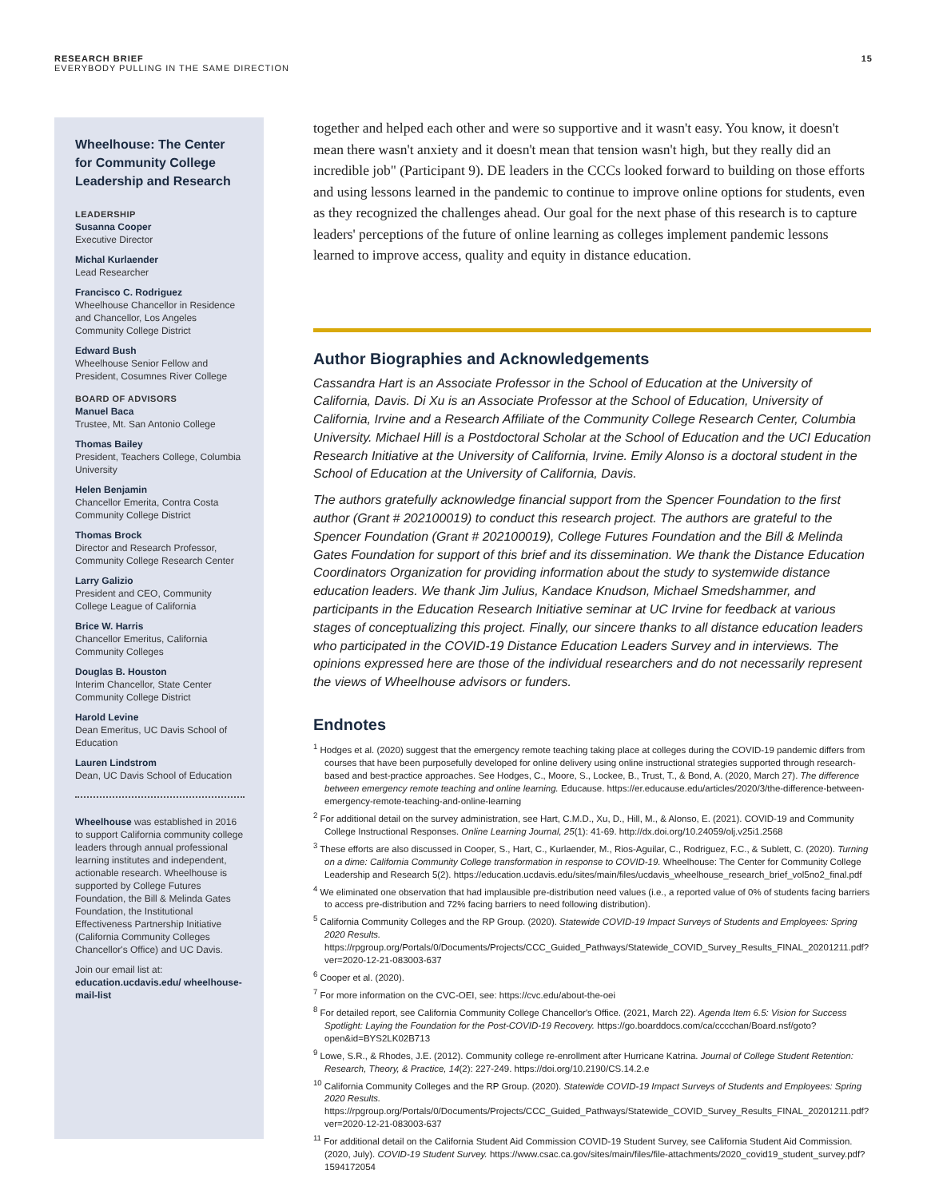RESEARCH BRIEF
EVERYBODY PULLING IN THE SAME DIRECTION
15
Wheelhouse: The Center for Community College Leadership and Research
LEADERSHIP
Susanna Cooper
Executive Director
Michal Kurlaender
Lead Researcher
Francisco C. Rodriguez
Wheelhouse Chancellor in Residence and Chancellor, Los Angeles Community College District
Edward Bush
Wheelhouse Senior Fellow and President, Cosumnes River College
BOARD OF ADVISORS
Manuel Baca
Trustee, Mt. San Antonio College
Thomas Bailey
President, Teachers College, Columbia University
Helen Benjamin
Chancellor Emerita, Contra Costa Community College District
Thomas Brock
Director and Research Professor, Community College Research Center
Larry Galizio
President and CEO, Community College League of California
Brice W. Harris
Chancellor Emeritus, California Community Colleges
Douglas B. Houston
Interim Chancellor, State Center Community College District
Harold Levine
Dean Emeritus, UC Davis School of Education
Lauren Lindstrom
Dean, UC Davis School of Education
Wheelhouse was established in 2016 to support California community college leaders through annual professional learning institutes and independent, actionable research. Wheelhouse is supported by College Futures Foundation, the Bill & Melinda Gates Foundation, the Institutional Effectiveness Partnership Initiative (California Community Colleges Chancellor's Office) and UC Davis.
Join our email list at:
education.ucdavis.edu/ wheelhouse-mail-list
together and helped each other and were so supportive and it wasn't easy. You know, it doesn't mean there wasn't anxiety and it doesn't mean that tension wasn't high, but they really did an incredible job" (Participant 9). DE leaders in the CCCs looked forward to building on those efforts and using lessons learned in the pandemic to continue to improve online options for students, even as they recognized the challenges ahead. Our goal for the next phase of this research is to capture leaders' perceptions of the future of online learning as colleges implement pandemic lessons learned to improve access, quality and equity in distance education.
Author Biographies and Acknowledgements
Cassandra Hart is an Associate Professor in the School of Education at the University of California, Davis. Di Xu is an Associate Professor at the School of Education, University of California, Irvine and a Research Affiliate of the Community College Research Center, Columbia University. Michael Hill is a Postdoctoral Scholar at the School of Education and the UCI Education Research Initiative at the University of California, Irvine. Emily Alonso is a doctoral student in the School of Education at the University of California, Davis.
The authors gratefully acknowledge financial support from the Spencer Foundation to the first author (Grant # 202100019) to conduct this research project. The authors are grateful to the Spencer Foundation (Grant # 202100019), College Futures Foundation and the Bill & Melinda Gates Foundation for support of this brief and its dissemination. We thank the Distance Education Coordinators Organization for providing information about the study to systemwide distance education leaders. We thank Jim Julius, Kandace Knudson, Michael Smedshammer, and participants in the Education Research Initiative seminar at UC Irvine for feedback at various stages of conceptualizing this project. Finally, our sincere thanks to all distance education leaders who participated in the COVID-19 Distance Education Leaders Survey and in interviews. The opinions expressed here are those of the individual researchers and do not necessarily represent the views of Wheelhouse advisors or funders.
Endnotes
<sup>1</sup> Hodges et al. (2020) suggest that the emergency remote teaching taking place at colleges during the COVID-19 pandemic differs from courses that have been purposefully developed for online delivery using online instructional strategies supported through research-based and best-practice approaches. See Hodges, C., Moore, S., Lockee, B., Trust, T., & Bond, A. (2020, March 27). The difference between emergency remote teaching and online learning. Educause. https://er.educause.edu/articles/2020/3/the-difference-between-emergency-remote-teaching-and-online-learning
<sup>2</sup> For additional detail on the survey administration, see Hart, C.M.D., Xu, D., Hill, M., & Alonso, E. (2021). COVID-19 and Community College Instructional Responses. Online Learning Journal, 25(1): 41-69. http://dx.doi.org/10.24059/olj.v25i1.2568
<sup>3</sup> These efforts are also discussed in Cooper, S., Hart, C., Kurlaender, M., Rios-Aguilar, C., Rodriguez, F.C., & Sublett, C. (2020). Turning on a dime: California Community College transformation in response to COVID-19. Wheelhouse: The Center for Community College Leadership and Research 5(2). https://education.ucdavis.edu/sites/main/files/ucdavis_wheelhouse_research_brief_vol5no2_final.pdf
<sup>4</sup> We eliminated one observation that had implausible pre-distribution need values (i.e., a reported value of 0% of students facing barriers to access pre-distribution and 72% facing barriers to need following distribution).
<sup>5</sup> California Community Colleges and the RP Group. (2020). Statewide COVID-19 Impact Surveys of Students and Employees: Spring 2020 Results. https://rpgroup.org/Portals/0/Documents/Projects/CCC_Guided_Pathways/Statewide_COVID_Survey_Results_FINAL_20201211.pdf?ver=2020-12-21-083003-637
<sup>6</sup> Cooper et al. (2020).
<sup>7</sup> For more information on the CVC-OEI, see: https://cvc.edu/about-the-oei
<sup>8</sup> For detailed report, see California Community College Chancellor's Office. (2021, March 22). Agenda Item 6.5: Vision for Success Spotlight: Laying the Foundation for the Post-COVID-19 Recovery. https://go.boarddocs.com/ca/cccchan/Board.nsf/goto?open&id=BYS2LK02B713
<sup>9</sup> Lowe, S.R., & Rhodes, J.E. (2012). Community college re-enrollment after Hurricane Katrina. Journal of College Student Retention: Research, Theory, & Practice, 14(2): 227-249. https://doi.org/10.2190/CS.14.2.e
<sup>10</sup> California Community Colleges and the RP Group. (2020). Statewide COVID-19 Impact Surveys of Students and Employees: Spring 2020 Results. https://rpgroup.org/Portals/0/Documents/Projects/CCC_Guided_Pathways/Statewide_COVID_Survey_Results_FINAL_20201211.pdf?ver=2020-12-21-083003-637
<sup>11</sup> For additional detail on the California Student Aid Commission COVID-19 Student Survey, see California Student Aid Commission. (2020, July). COVID-19 Student Survey. https://www.csac.ca.gov/sites/main/files/file-attachments/2020_covid19_student_survey.pdf?1594172054